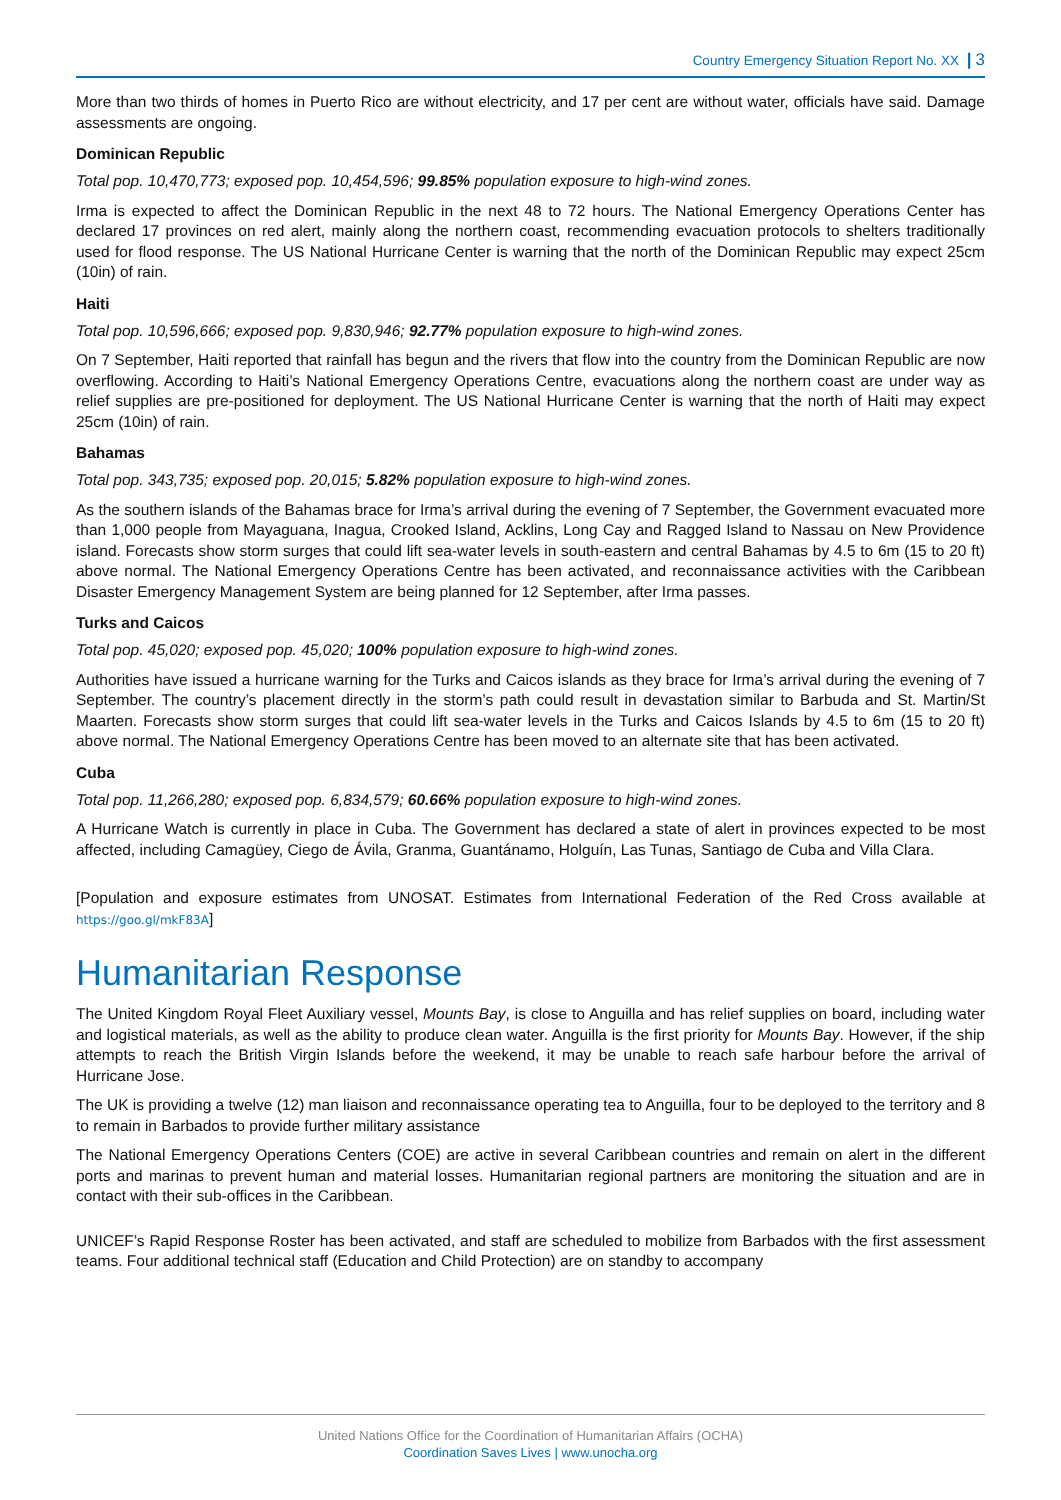Country Emergency Situation Report No. XX | 3
More than two thirds of homes in Puerto Rico are without electricity, and 17 per cent are without water, officials have said. Damage assessments are ongoing.
Dominican Republic
Total pop. 10,470,773; exposed pop. 10,454,596; 99.85% population exposure to high-wind zones.
Irma is expected to affect the Dominican Republic in the next 48 to 72 hours. The National Emergency Operations Center has declared 17 provinces on red alert, mainly along the northern coast, recommending evacuation protocols to shelters traditionally used for flood response. The US National Hurricane Center is warning that the north of the Dominican Republic may expect 25cm (10in) of rain.
Haiti
Total pop. 10,596,666; exposed pop. 9,830,946; 92.77% population exposure to high-wind zones.
On 7 September, Haiti reported that rainfall has begun and the rivers that flow into the country from the Dominican Republic are now overflowing. According to Haiti’s National Emergency Operations Centre, evacuations along the northern coast are under way as relief supplies are pre-positioned for deployment. The US National Hurricane Center is warning that the north of Haiti may expect 25cm (10in) of rain.
Bahamas
Total pop. 343,735; exposed pop. 20,015; 5.82% population exposure to high-wind zones.
As the southern islands of the Bahamas brace for Irma’s arrival during the evening of 7 September, the Government evacuated more than 1,000 people from Mayaguana, Inagua, Crooked Island, Acklins, Long Cay and Ragged Island to Nassau on New Providence island. Forecasts show storm surges that could lift sea-water levels in south-eastern and central Bahamas by 4.5 to 6m (15 to 20 ft) above normal. The National Emergency Operations Centre has been activated, and reconnaissance activities with the Caribbean Disaster Emergency Management System are being planned for 12 September, after Irma passes.
Turks and Caicos
Total pop. 45,020; exposed pop. 45,020; 100% population exposure to high-wind zones.
Authorities have issued a hurricane warning for the Turks and Caicos islands as they brace for Irma’s arrival during the evening of 7 September. The country’s placement directly in the storm’s path could result in devastation similar to Barbuda and St. Martin/St Maarten. Forecasts show storm surges that could lift sea-water levels in the Turks and Caicos Islands by 4.5 to 6m (15 to 20 ft) above normal. The National Emergency Operations Centre has been moved to an alternate site that has been activated.
Cuba
Total pop. 11,266,280; exposed pop. 6,834,579; 60.66% population exposure to high-wind zones.
A Hurricane Watch is currently in place in Cuba. The Government has declared a state of alert in provinces expected to be most affected, including Camagüey, Ciego de Ávila, Granma, Guantánamo, Holguín, Las Tunas, Santiago de Cuba and Villa Clara.
[Population and exposure estimates from UNOSAT. Estimates from International Federation of the Red Cross available at https://goo.gl/mkF83A]
Humanitarian Response
The United Kingdom Royal Fleet Auxiliary vessel, Mounts Bay, is close to Anguilla and has relief supplies on board, including water and logistical materials, as well as the ability to produce clean water. Anguilla is the first priority for Mounts Bay. However, if the ship attempts to reach the British Virgin Islands before the weekend, it may be unable to reach safe harbour before the arrival of Hurricane Jose.
The UK is providing a twelve (12) man liaison and reconnaissance operating tea to Anguilla, four to be deployed to the territory and 8 to remain in Barbados to provide further military assistance
The National Emergency Operations Centers (COE) are active in several Caribbean countries and remain on alert in the different ports and marinas to prevent human and material losses. Humanitarian regional partners are monitoring the situation and are in contact with their sub-offices in the Caribbean.
UNICEF’s Rapid Response Roster has been activated, and staff are scheduled to mobilize from Barbados with the first assessment teams. Four additional technical staff (Education and Child Protection) are on standby to accompany
United Nations Office for the Coordination of Humanitarian Affairs (OCHA)
Coordination Saves Lives | www.unocha.org